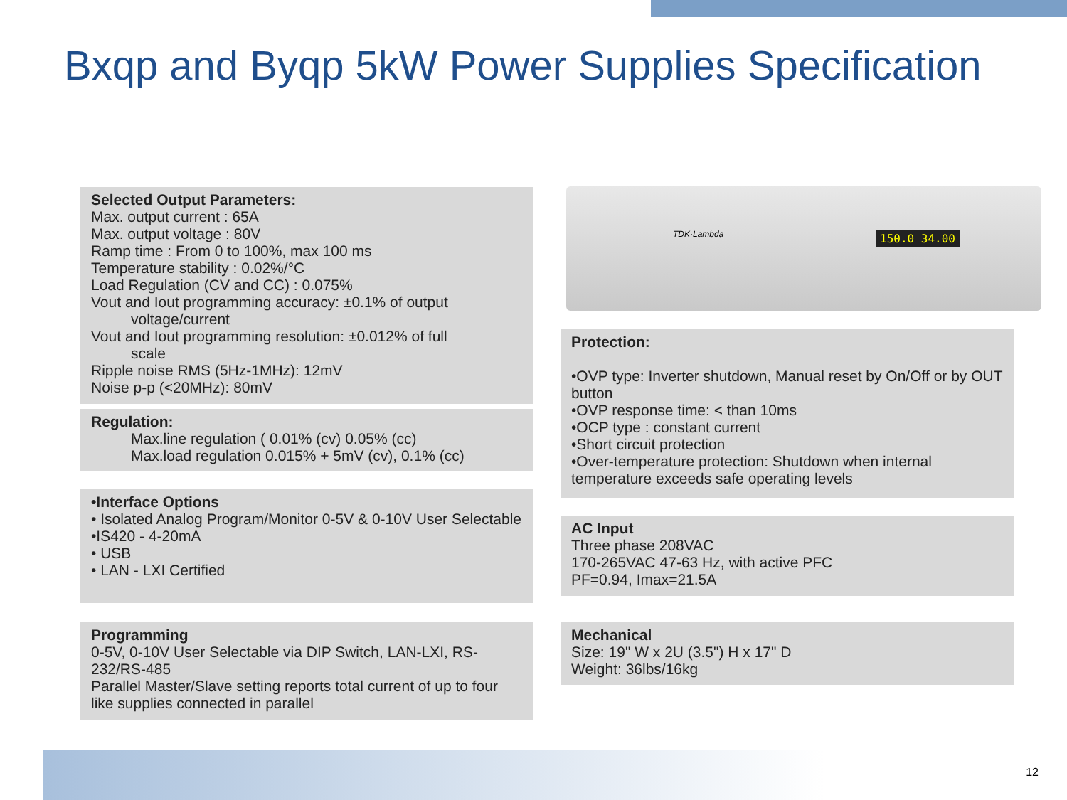Bxqp and Byqp 5kW Power Supplies Specification
Selected Output Parameters:
Max. output current : 65A
Max. output voltage : 80V
Ramp time : From 0 to 100%, max 100 ms
Temperature stability : 0.02%/°C
Load Regulation (CV and CC) : 0.075%
Vout and Iout programming accuracy: ±0.1% of output
voltage/current
Vout and Iout programming resolution: ±0.012% of full
scale
Ripple noise RMS (5Hz-1MHz): 12mV
Noise p-p (<20MHz): 80mV
Regulation:
Max.line regulation ( 0.01% (cv) 0.05% (cc)
Max.load regulation 0.015% + 5mV (cv), 0.1% (cc)
•Interface Options
• Isolated Analog Program/Monitor 0-5V & 0-10V User Selectable
•IS420 - 4-20mA
• USB
• LAN - LXI Certified
Programming
0-5V, 0-10V User Selectable via DIP Switch, LAN-LXI, RS-232/RS-485
Parallel Master/Slave setting reports total current of up to four like supplies connected in parallel
TDK·Lambda 150.0 34.00
Protection:
•OVP type: Inverter shutdown, Manual reset by On/Off or by OUT button
•OVP response time: < than 10ms
•OCP type : constant current
•Short circuit protection
•Over-temperature protection: Shutdown when internal temperature exceeds safe operating levels
AC Input
Three phase 208VAC
170-265VAC 47-63 Hz, with active PFC
PF=0.94, Imax=21.5A
Mechanical
Size: 19" W x 2U (3.5") H x 17" D
Weight: 36lbs/16kg
12